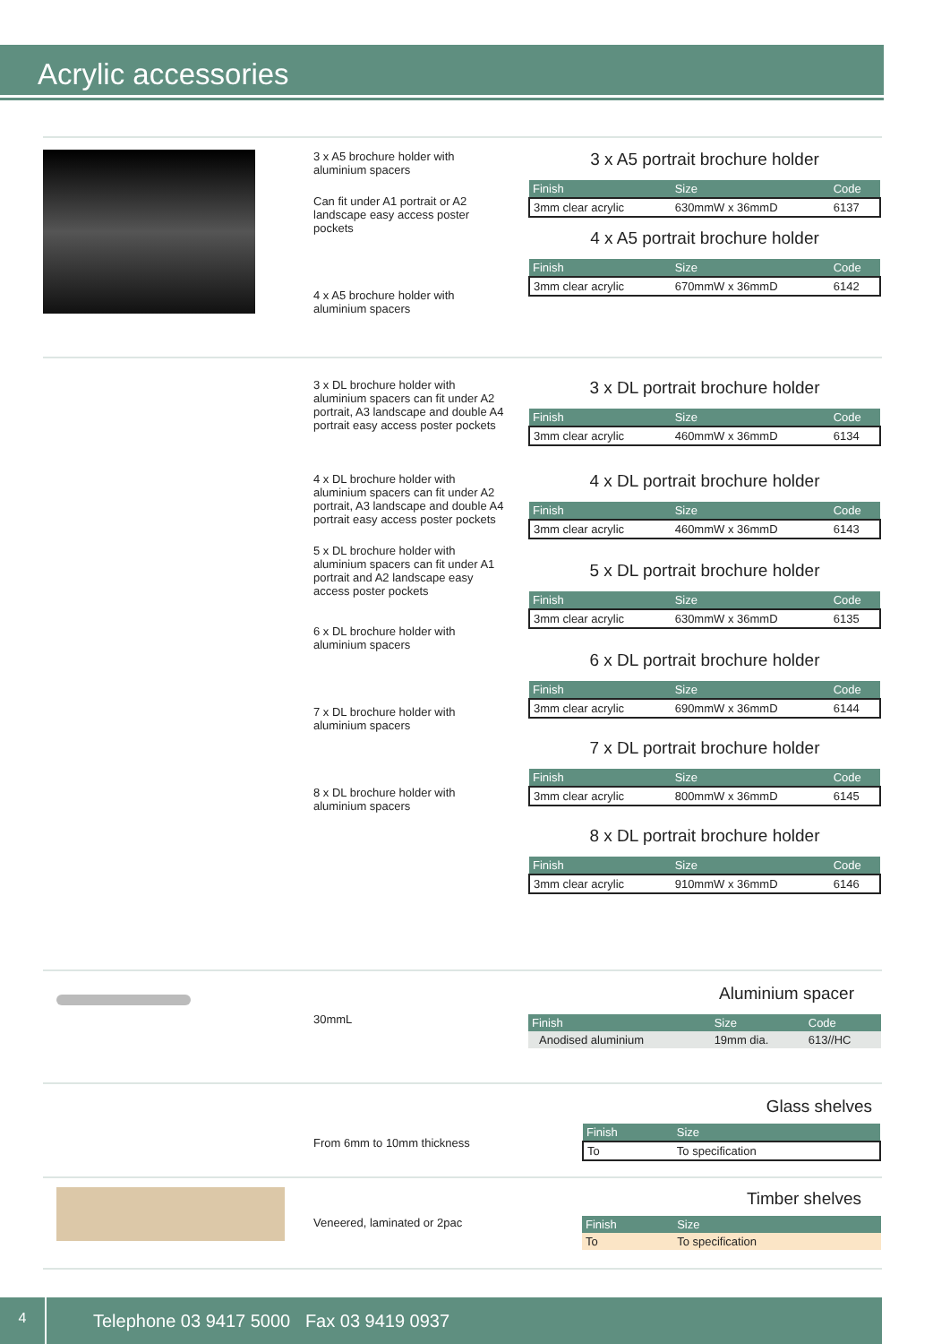Acrylic accessories
3 x A5 brochure holder with aluminium spacers
Can fit under A1 portrait or A2 landscape easy access poster pockets
4 x A5 brochure holder with aluminium spacers
3 x A5 portrait brochure holder
| Finish | Size | Code |
| --- | --- | --- |
| 3mm clear acrylic | 630mmW x 36mmD | 6137 |
4 x A5 portrait brochure holder
| Finish | Size | Code |
| --- | --- | --- |
| 3mm clear acrylic | 670mmW x 36mmD | 6142 |
3 x DL brochure holder with aluminium spacers can fit under A2 portrait, A3 landscape and double A4 portrait easy access poster pockets
4 x DL brochure holder with aluminium spacers can fit under A2 portrait, A3 landscape and double A4 portrait easy access poster pockets
5 x DL brochure holder with aluminium spacers can fit under A1 portrait and A2 landscape easy access poster pockets
6 x DL brochure holder with aluminium spacers
7 x DL brochure holder with aluminium spacers
8 x DL brochure holder with aluminium spacers
3 x DL portrait brochure holder
| Finish | Size | Code |
| --- | --- | --- |
| 3mm clear acrylic | 460mmW x 36mmD | 6134 |
4 x DL portrait brochure holder
| Finish | Size | Code |
| --- | --- | --- |
| 3mm clear acrylic | 460mmW x 36mmD | 6143 |
5 x DL portrait brochure holder
| Finish | Size | Code |
| --- | --- | --- |
| 3mm clear acrylic | 630mmW x 36mmD | 6135 |
6 x DL portrait brochure holder
| Finish | Size | Code |
| --- | --- | --- |
| 3mm clear acrylic | 690mmW x 36mmD | 6144 |
7 x DL portrait brochure holder
| Finish | Size | Code |
| --- | --- | --- |
| 3mm clear acrylic | 800mmW x 36mmD | 6145 |
8 x DL portrait brochure holder
| Finish | Size | Code |
| --- | --- | --- |
| 3mm clear acrylic | 910mmW x 36mmD | 6146 |
30mmL
Aluminium spacer
| Finish | Size | Code |
| --- | --- | --- |
| Anodised aluminium | 19mm dia. | 613//HC |
From 6mm to 10mm thickness
Glass shelves
| Finish | Size |
| --- | --- |
| To | To specification |
Veneered, laminated or 2pac
Timber shelves
| Finish | Size |
| --- | --- |
| To | To specification |
4
Telephone 03 9417 5000 Fax 03 9419 0937